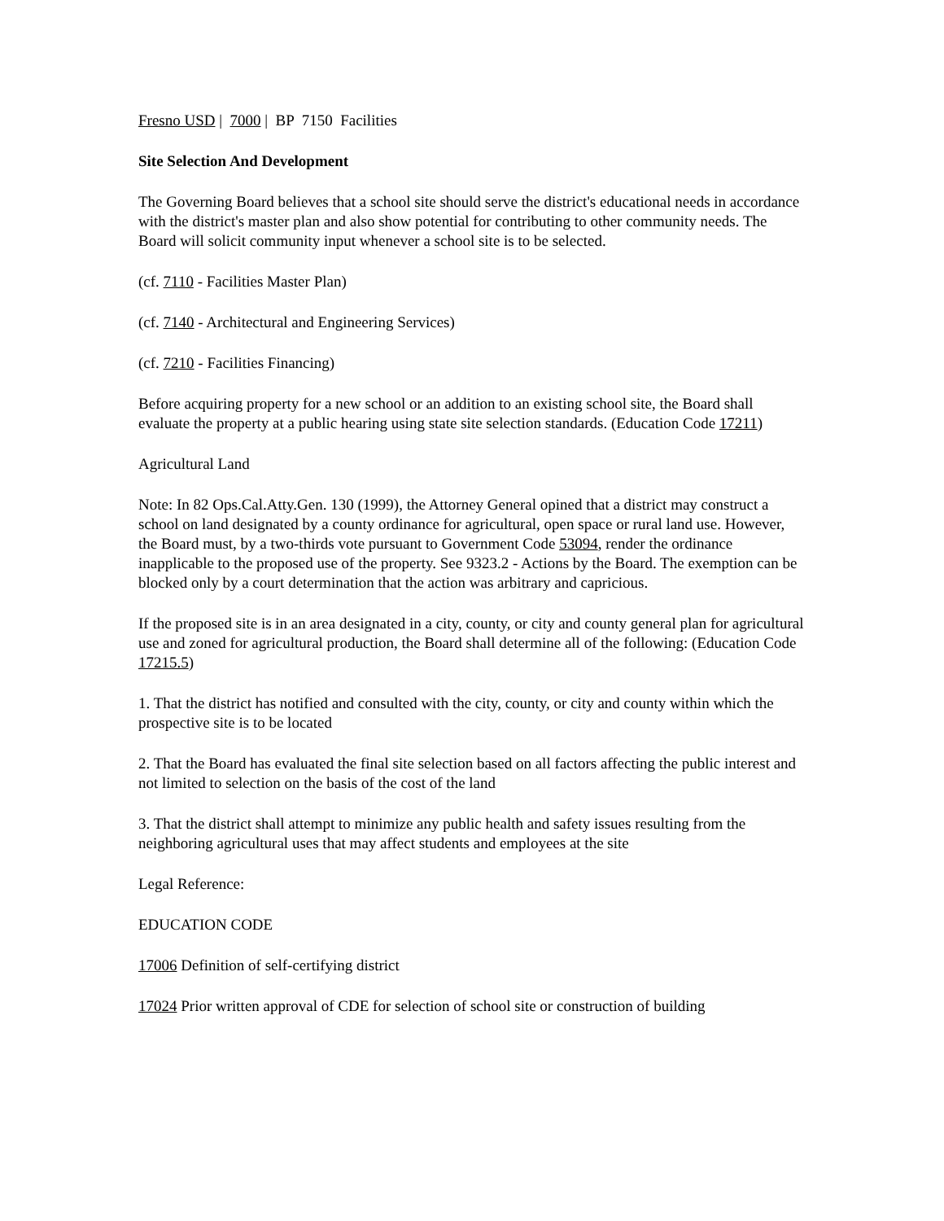Fresno USD | 7000 | BP 7150 Facilities
Site Selection And Development
The Governing Board believes that a school site should serve the district's educational needs in accordance with the district's master plan and also show potential for contributing to other community needs. The Board will solicit community input whenever a school site is to be selected.
(cf. 7110 - Facilities Master Plan)
(cf. 7140 - Architectural and Engineering Services)
(cf. 7210 - Facilities Financing)
Before acquiring property for a new school or an addition to an existing school site, the Board shall evaluate the property at a public hearing using state site selection standards. (Education Code 17211)
Agricultural Land
Note: In 82 Ops.Cal.Atty.Gen. 130 (1999), the Attorney General opined that a district may construct a school on land designated by a county ordinance for agricultural, open space or rural land use. However, the Board must, by a two-thirds vote pursuant to Government Code 53094, render the ordinance inapplicable to the proposed use of the property. See 9323.2 - Actions by the Board. The exemption can be blocked only by a court determination that the action was arbitrary and capricious.
If the proposed site is in an area designated in a city, county, or city and county general plan for agricultural use and zoned for agricultural production, the Board shall determine all of the following: (Education Code 17215.5)
1. That the district has notified and consulted with the city, county, or city and county within which the prospective site is to be located
2. That the Board has evaluated the final site selection based on all factors affecting the public interest and not limited to selection on the basis of the cost of the land
3. That the district shall attempt to minimize any public health and safety issues resulting from the neighboring agricultural uses that may affect students and employees at the site
Legal Reference:
EDUCATION CODE
17006 Definition of self-certifying district
17024 Prior written approval of CDE for selection of school site or construction of building